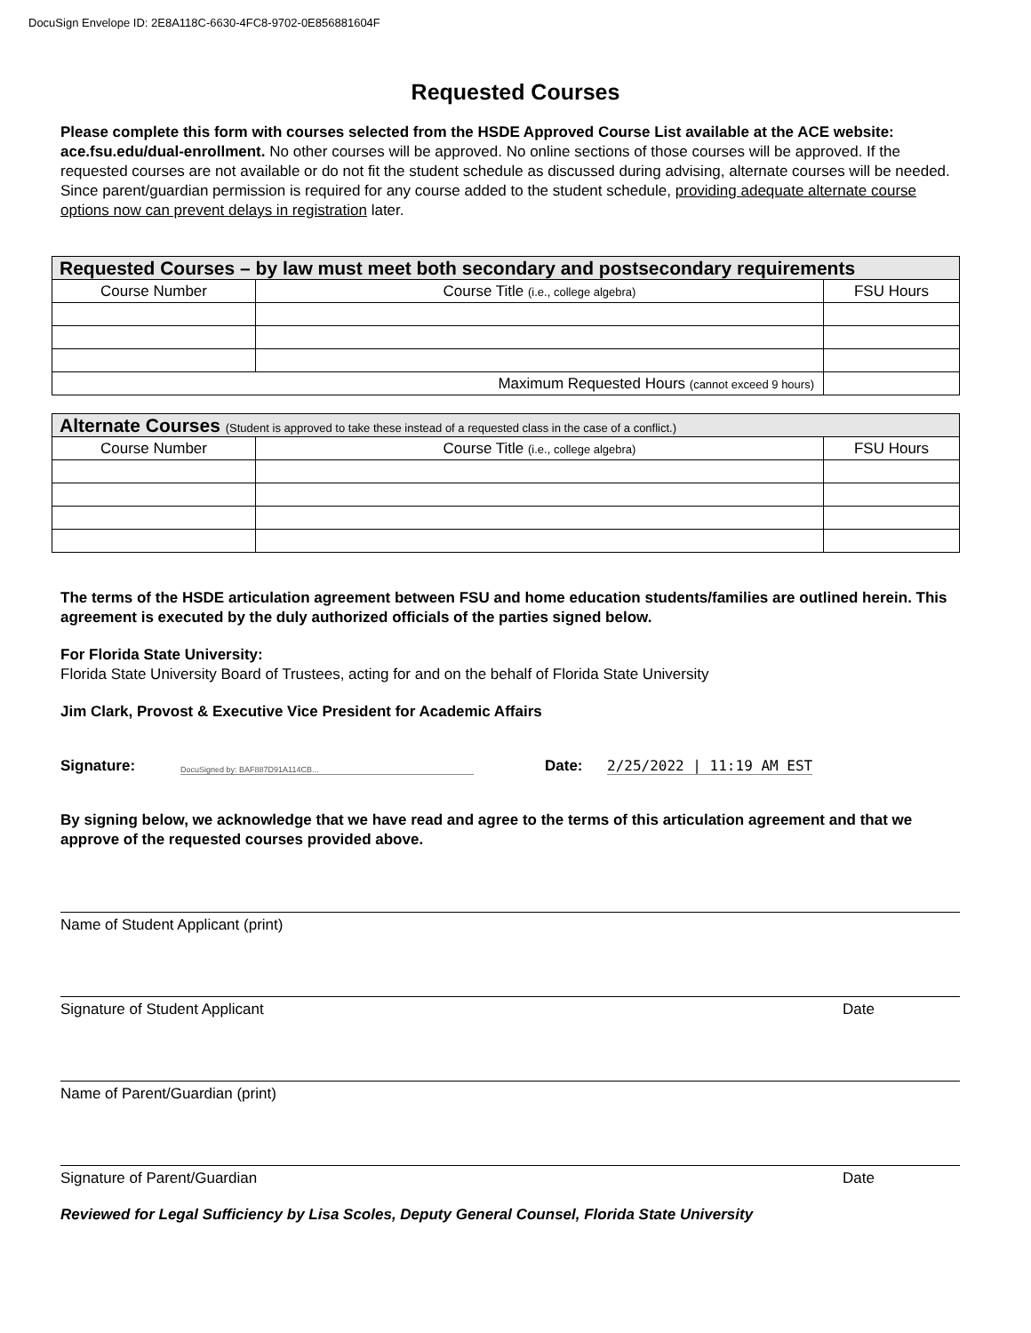DocuSign Envelope ID: 2E8A118C-6630-4FC8-9702-0E856881604F
Requested Courses
Please complete this form with courses selected from the HSDE Approved Course List available at the ACE website: ace.fsu.edu/dual-enrollment. No other courses will be approved. No online sections of those courses will be approved. If the requested courses are not available or do not fit the student schedule as discussed during advising, alternate courses will be needed. Since parent/guardian permission is required for any course added to the student schedule, providing adequate alternate course options now can prevent delays in registration later.
| Requested Courses – by law must meet both secondary and postsecondary requirements | | |
| --- | --- | --- |
| Course Number | Course Title (i.e., college algebra) | FSU Hours |
| Maximum Requested Hours (cannot exceed 9 hours) | | |
| Alternate Courses (Student is approved to take these instead of a requested class in the case of a conflict.) | | |
| --- | --- | --- |
| Course Number | Course Title (i.e., college algebra) | FSU Hours |
The terms of the HSDE articulation agreement between FSU and home education students/families are outlined herein. This agreement is executed by the duly authorized officials of the parties signed below.
For Florida State University:
Florida State University Board of Trustees, acting for and on the behalf of Florida State University
Jim Clark, Provost & Executive Vice President for Academic Affairs
Signature:
DocuSigned by: BAF887D91A114CB...
Date:
2/25/2022 | 11:19 AM EST
By signing below, we acknowledge that we have read and agree to the terms of this articulation agreement and that we approve of the requested courses provided above.
Name of Student Applicant (print)
Signature of Student Applicant Date
Name of Parent/Guardian (print)
Signature of Parent/Guardian Date
Reviewed for Legal Sufficiency by Lisa Scoles, Deputy General Counsel, Florida State University